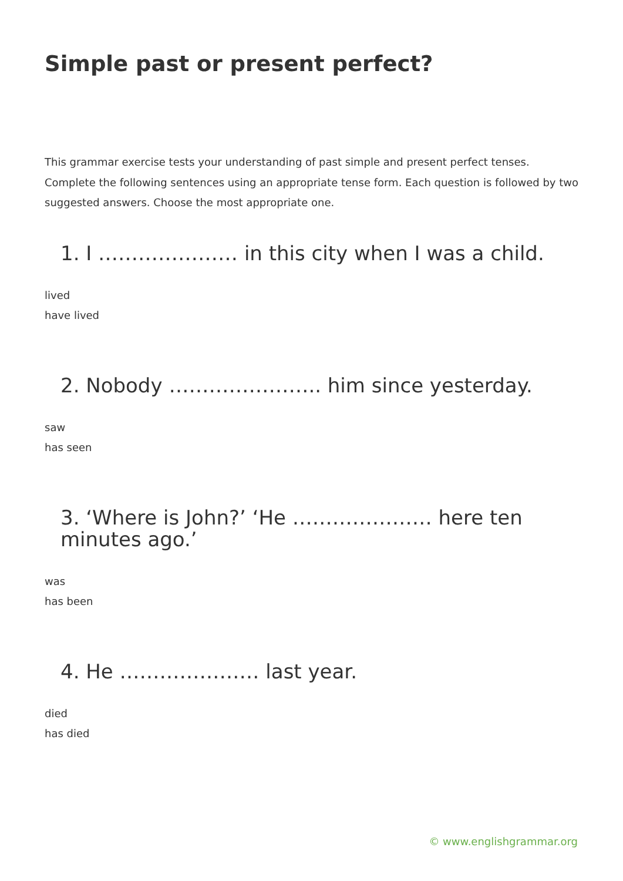Simple past or present perfect?
This grammar exercise tests your understanding of past simple and present perfect tenses. Complete the following sentences using an appropriate tense form. Each question is followed by two suggested answers. Choose the most appropriate one.
1. I ………………… in this city when I was a child.
lived
have lived
2. Nobody ………………….. him since yesterday.
saw
has seen
3. ‘Where is John?’ ‘He ………………… here ten minutes ago.’
was
has been
4. He ………………… last year.
died
has died
© www.englishgrammar.org